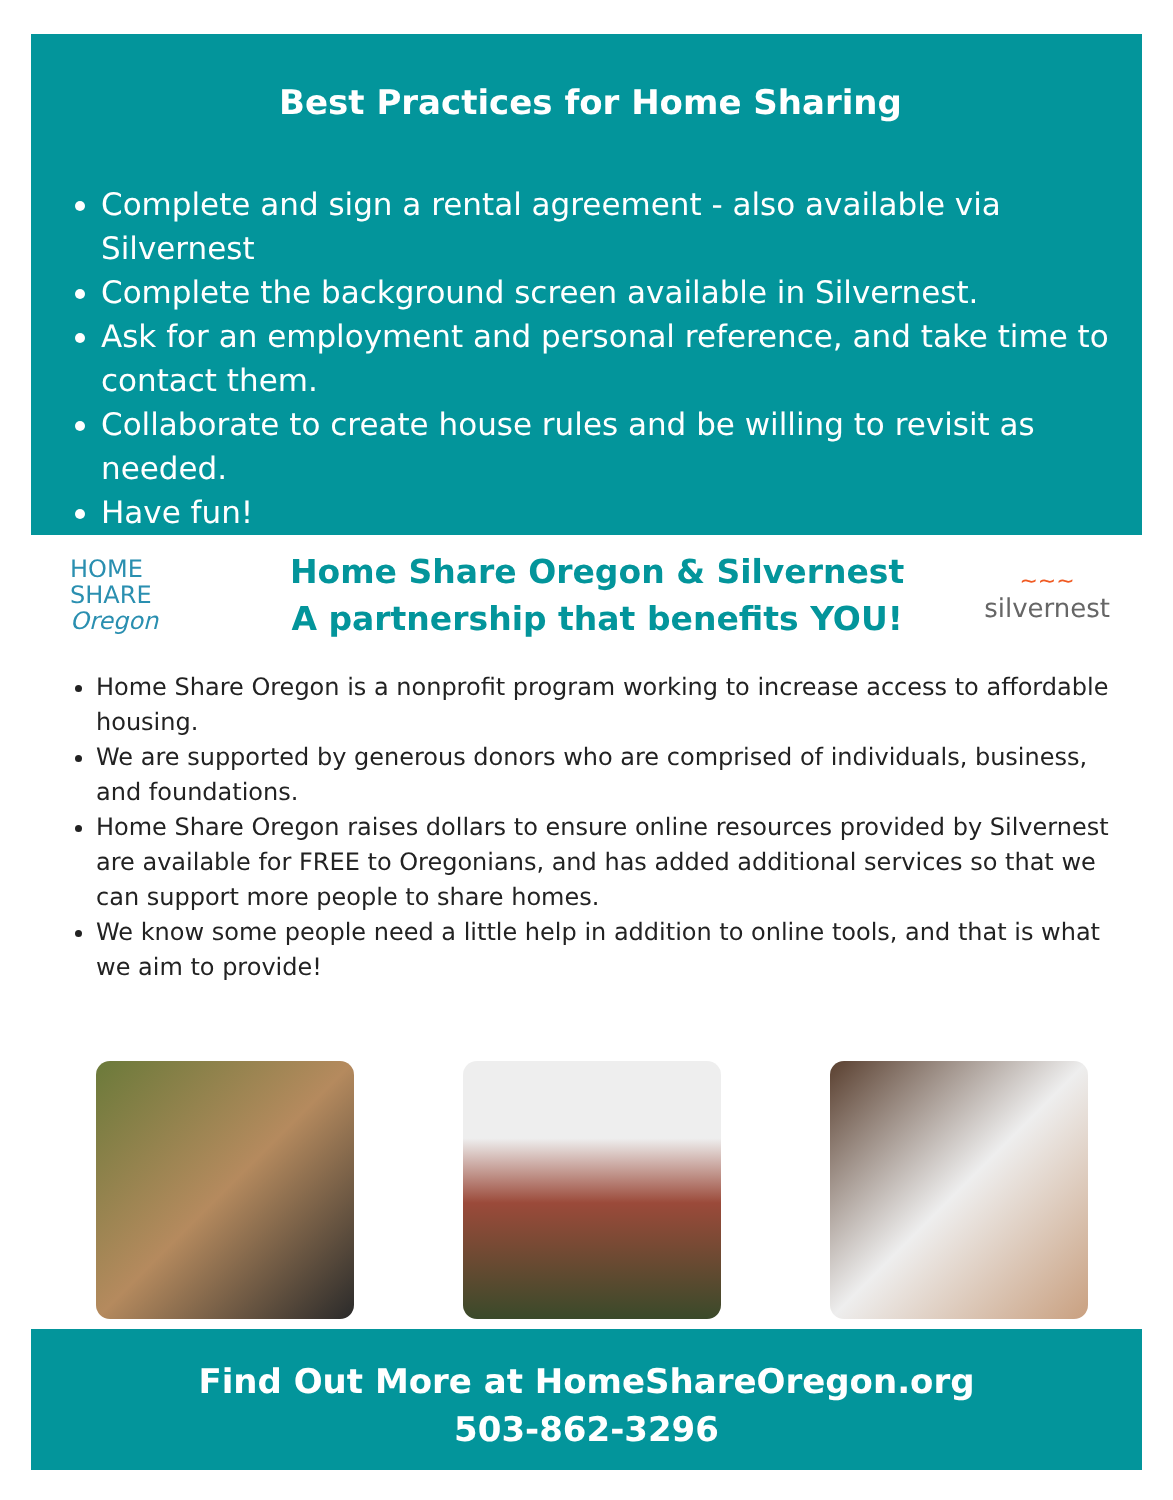Best Practices for Home Sharing
Complete and sign a rental agreement - also available via Silvernest
Complete the background screen available in Silvernest.
Ask for an employment and personal reference, and take time to contact them.
Collaborate to create house rules and be willing to revisit as needed.
Have fun!
HOME
SHARE
Oregon
Home Share Oregon & Silvernest
A partnership that benefits YOU!
~~~
silvernest
Home Share Oregon is a nonprofit program working to increase access to affordable housing.
We are supported by generous donors who are comprised of individuals, business, and foundations.
Home Share Oregon raises dollars to ensure online resources provided by Silvernest are available for FREE to Oregonians, and has added additional services so that we can support more people to share homes.
We know some people need a little help in addition to online tools, and that is what we aim to provide!
Find Out More at HomeShareOregon.org
503-862-3296